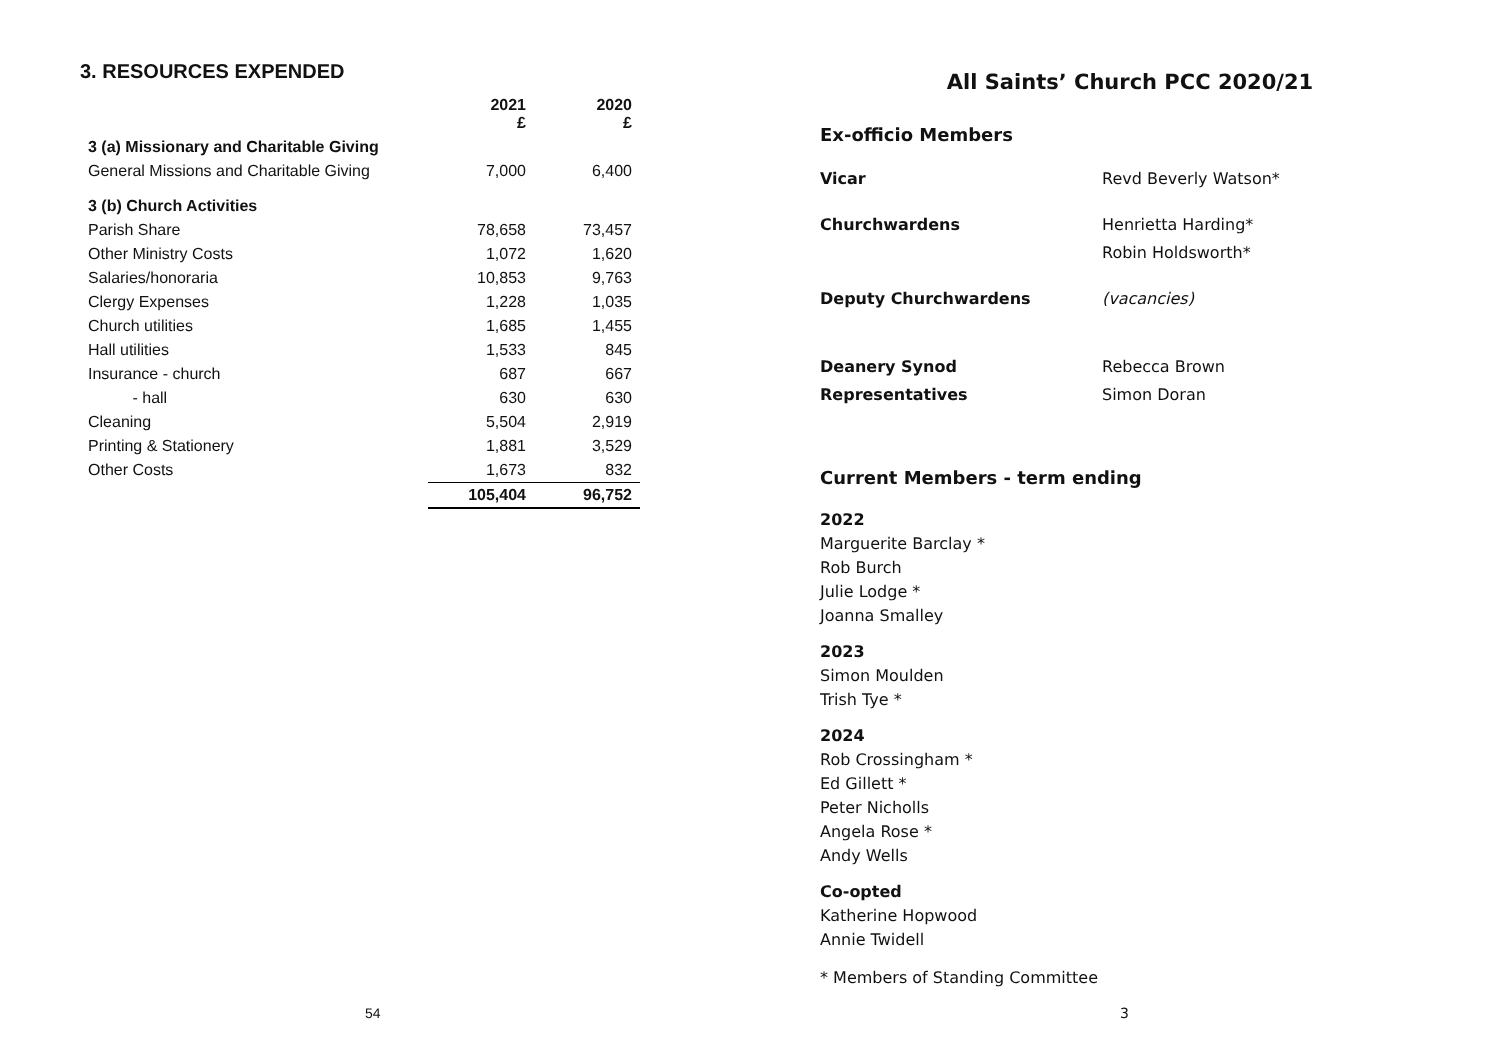3. RESOURCES EXPENDED
| | 2021 £ | 2020 £ |
| --- | --- | --- |
| 3 (a) Missionary and Charitable Giving | | |
| General Missions and Charitable Giving | 7,000 | 6,400 |
| 3 (b) Church Activities | | |
| Parish Share | 78,658 | 73,457 |
| Other Ministry Costs | 1,072 | 1,620 |
| Salaries/honoraria | 10,853 | 9,763 |
| Clergy Expenses | 1,228 | 1,035 |
| Church utilities | 1,685 | 1,455 |
| Hall utilities | 1,533 | 845 |
| Insurance - church | 687 | 667 |
| - hall | 630 | 630 |
| Cleaning | 5,504 | 2,919 |
| Printing & Stationery | 1,881 | 3,529 |
| Other Costs | 1,673 | 832 |
| | 105,404 | 96,752 |
54
All Saints’ Church PCC 2020/21
Ex-officio Members
| Vicar | Revd Beverly Watson* |
| Churchwardens | Henrietta Harding* Robin Holdsworth* |
| Deputy Churchwardens | (vacancies) |
| Deanery Synod Representatives | Rebecca Brown Simon Doran |
Current Members - term ending
2022
Marguerite Barclay *
Rob Burch
Julie Lodge *
Joanna Smalley
2023
Simon Moulden
Trish Tye *
2024
Rob Crossingham *
Ed Gillett *
Peter Nicholls
Angela Rose *
Andy Wells
Co-opted
Katherine Hopwood
Annie Twidell
* Members of Standing Committee
3